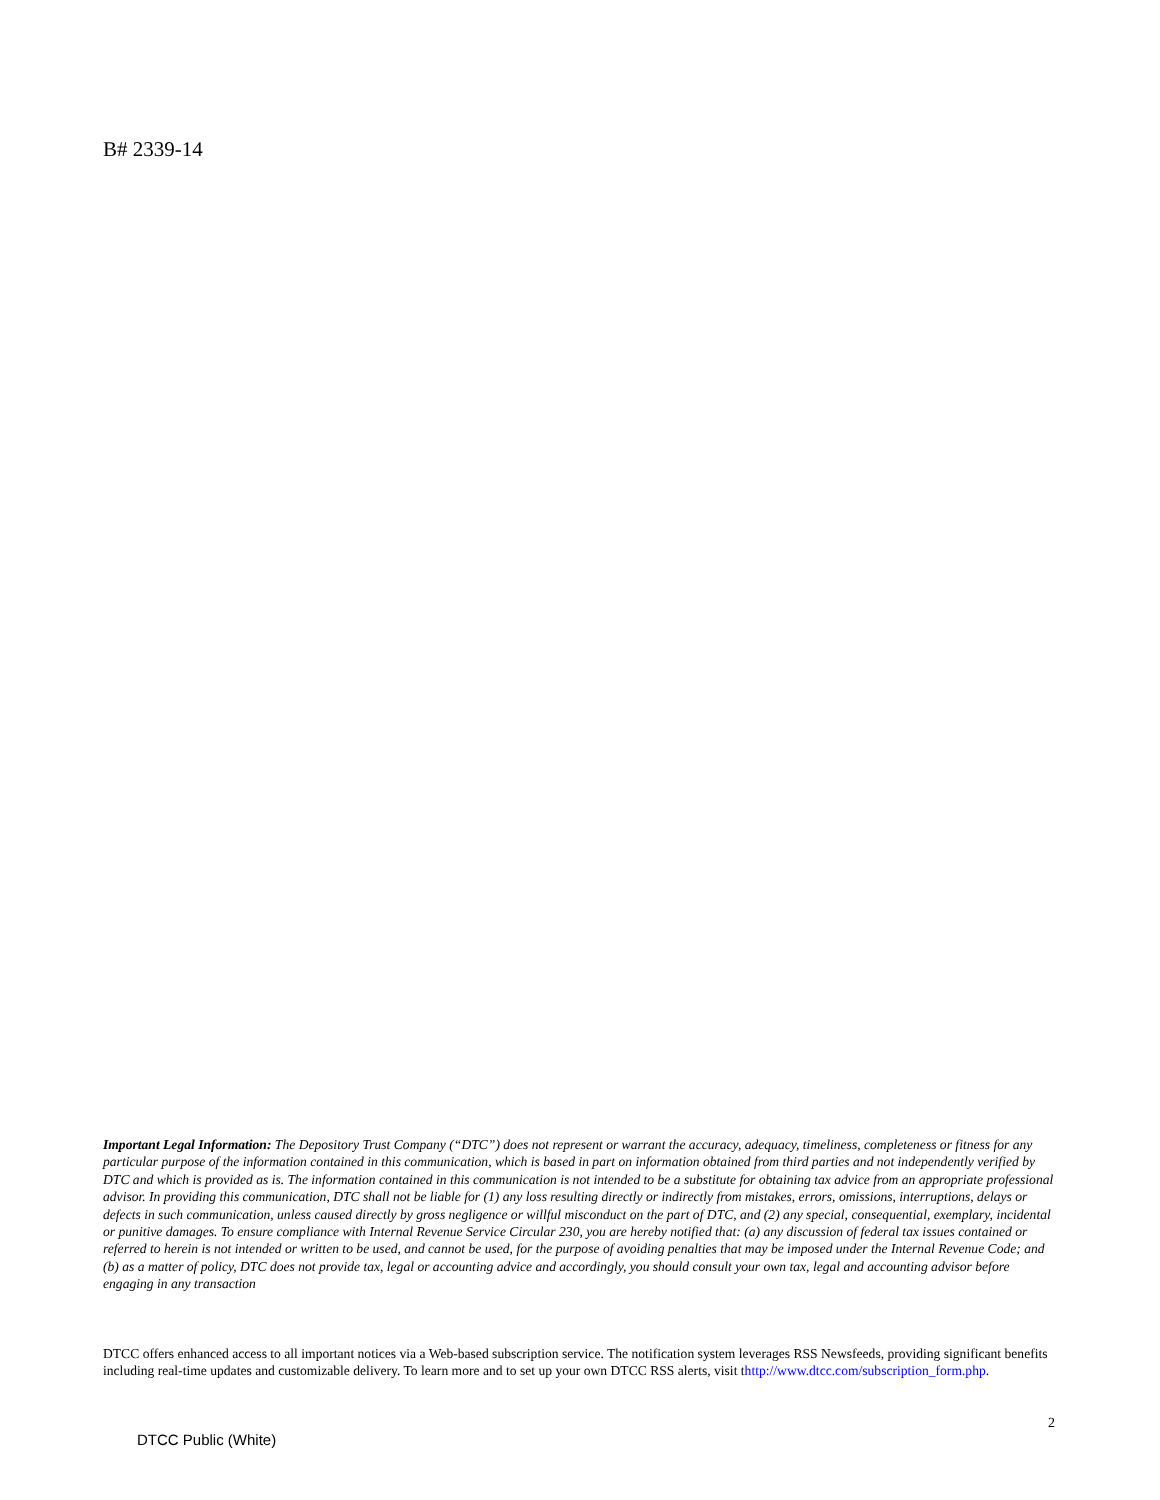B# 2339-14
Important Legal Information: The Depository Trust Company (“DTC”) does not represent or warrant the accuracy, adequacy, timeliness, completeness or fitness for any particular purpose of the information contained in this communication, which is based in part on information obtained from third parties and not independently verified by DTC and which is provided as is. The information contained in this communication is not intended to be a substitute for obtaining tax advice from an appropriate professional advisor. In providing this communication, DTC shall not be liable for (1) any loss resulting directly or indirectly from mistakes, errors, omissions, interruptions, delays or defects in such communication, unless caused directly by gross negligence or willful misconduct on the part of DTC, and (2) any special, consequential, exemplary, incidental or punitive damages. To ensure compliance with Internal Revenue Service Circular 230, you are hereby notified that: (a) any discussion of federal tax issues contained or referred to herein is not intended or written to be used, and cannot be used, for the purpose of avoiding penalties that may be imposed under the Internal Revenue Code; and (b) as a matter of policy, DTC does not provide tax, legal or accounting advice and accordingly, you should consult your own tax, legal and accounting advisor before engaging in any transaction
DTCC offers enhanced access to all important notices via a Web-based subscription service. The notification system leverages RSS Newsfeeds, providing significant benefits including real-time updates and customizable delivery. To learn more and to set up your own DTCC RSS alerts, visit thttp://www.dtcc.com/subscription_form.php.
2
DTCC Public (White)